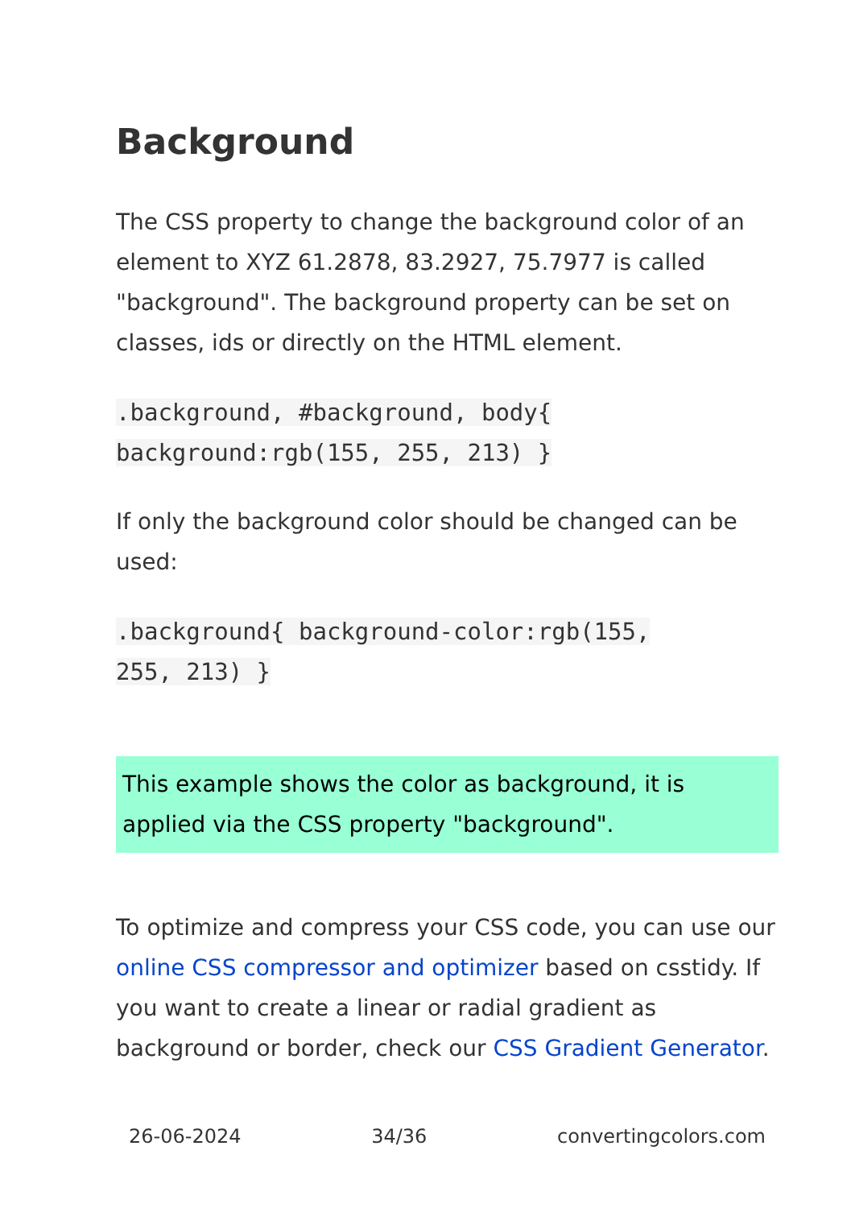Background
The CSS property to change the background color of an element to XYZ 61.2878, 83.2927, 75.7977 is called "background". The background property can be set on classes, ids or directly on the HTML element.
.background, #background, body{
background:rgb(155, 255, 213) }
If only the background color should be changed can be used:
.background{ background-color:rgb(155,
255, 213) }
This example shows the color as background, it is applied via the CSS property "background".
To optimize and compress your CSS code, you can use our online CSS compressor and optimizer based on csstidy. If you want to create a linear or radial gradient as background or border, check our CSS Gradient Generator.
26-06-2024 34/36 convertingcolors.com